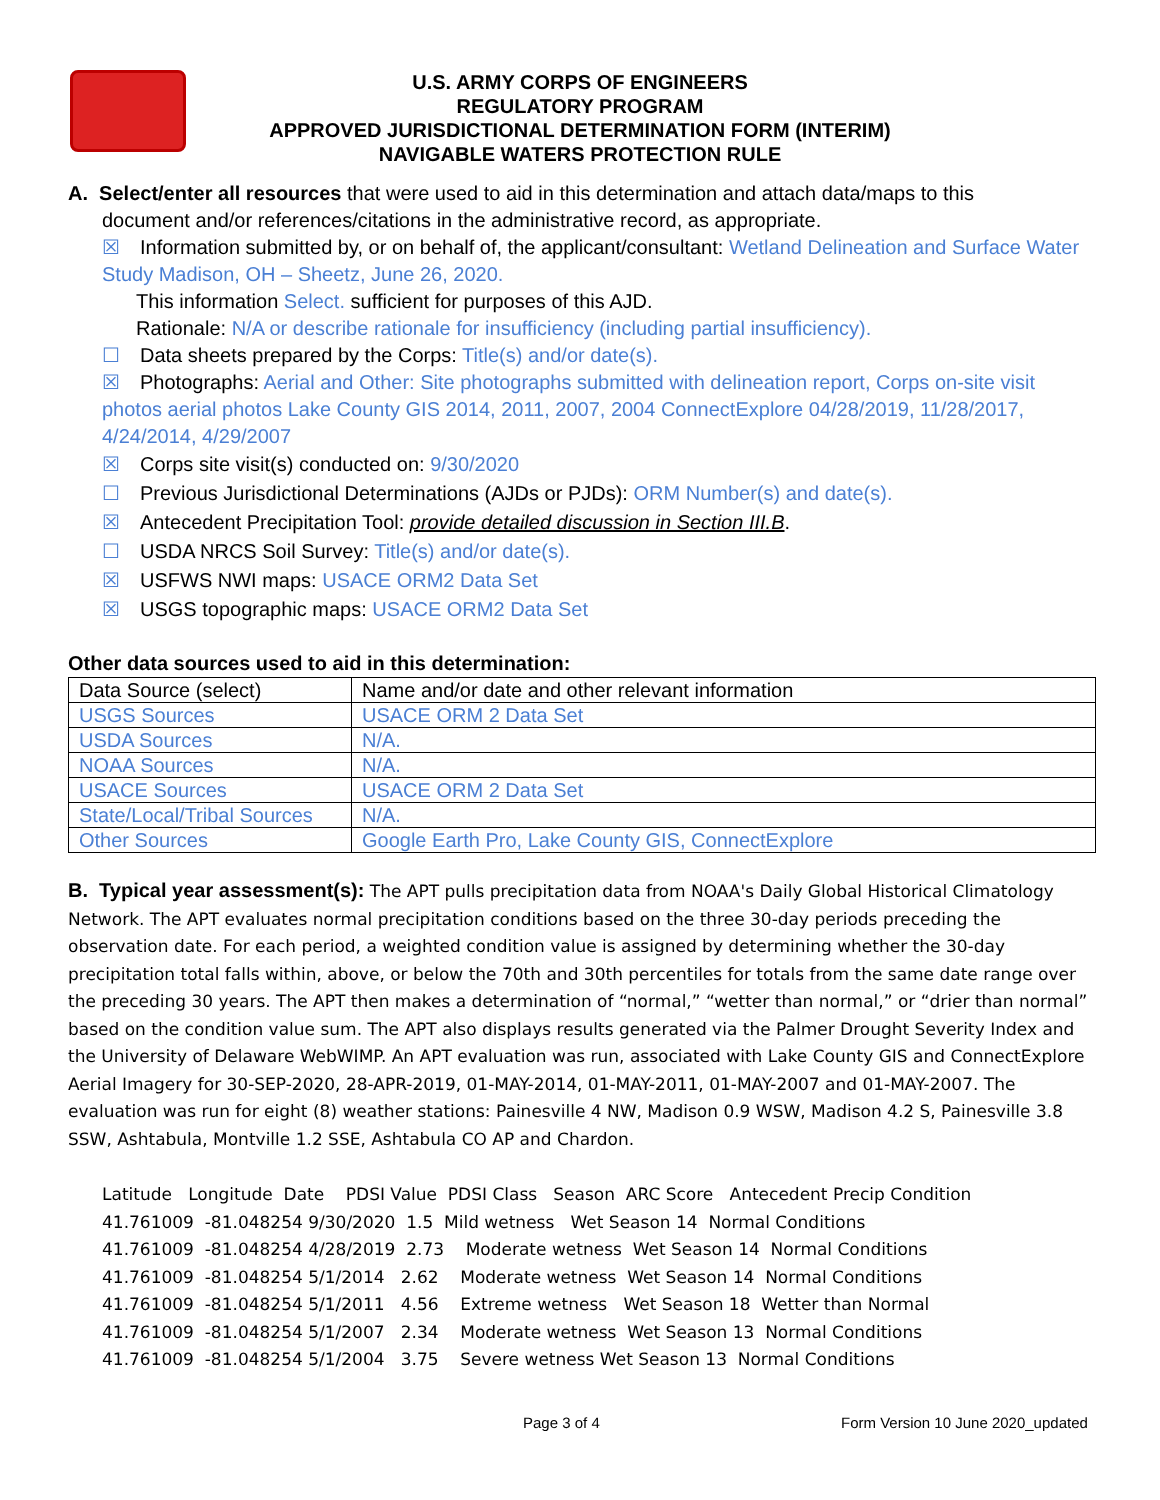U.S. ARMY CORPS OF ENGINEERS
REGULATORY PROGRAM
APPROVED JURISDICTIONAL DETERMINATION FORM (INTERIM)
NAVIGABLE WATERS PROTECTION RULE
A. Select/enter all resources that were used to aid in this determination and attach data/maps to this
document and/or references/citations in the administrative record, as appropriate.
☒ Information submitted by, or on behalf of, the applicant/consultant: Wetland Delineation and Surface Water Study Madison, OH – Sheetz, June 26, 2020.
This information Select. sufficient for purposes of this AJD.
Rationale: N/A or describe rationale for insufficiency (including partial insufficiency).
☐ Data sheets prepared by the Corps: Title(s) and/or date(s).
☒ Photographs: Aerial and Other: Site photographs submitted with delineation report, Corps on-site visit photos aerial photos Lake County GIS 2014, 2011, 2007, 2004 ConnectExplore 04/28/2019, 11/28/2017, 4/24/2014, 4/29/2007
☒ Corps site visit(s) conducted on: 9/30/2020
☐ Previous Jurisdictional Determinations (AJDs or PJDs): ORM Number(s) and date(s).
☒ Antecedent Precipitation Tool: provide detailed discussion in Section III.B.
☐ USDA NRCS Soil Survey: Title(s) and/or date(s).
☒ USFWS NWI maps: USACE ORM2 Data Set
☒ USGS topographic maps: USACE ORM2 Data Set
Other data sources used to aid in this determination:
| Data Source (select) | Name and/or date and other relevant information |
| --- | --- |
| USGS Sources | USACE ORM 2 Data Set |
| USDA Sources | N/A. |
| NOAA Sources | N/A. |
| USACE Sources | USACE ORM 2 Data Set |
| State/Local/Tribal Sources | N/A. |
| Other Sources | Google Earth Pro, Lake County GIS, ConnectExplore |
B. Typical year assessment(s): The APT pulls precipitation data from NOAA's Daily Global Historical Climatology Network. The APT evaluates normal precipitation conditions based on the three 30-day periods preceding the observation date. For each period, a weighted condition value is assigned by determining whether the 30-day precipitation total falls within, above, or below the 70th and 30th percentiles for totals from the same date range over the preceding 30 years. The APT then makes a determination of “normal,” “wetter than normal,” or “drier than normal” based on the condition value sum. The APT also displays results generated via the Palmer Drought Severity Index and the University of Delaware WebWIMP. An APT evaluation was run, associated with Lake County GIS and ConnectExplore Aerial Imagery for 30-SEP-2020, 28-APR-2019, 01-MAY-2014, 01-MAY-2011, 01-MAY-2007 and 01-MAY-2007. The evaluation was run for eight (8) weather stations: Painesville 4 NW, Madison 0.9 WSW, Madison 4.2 S, Painesville 3.8 SSW, Ashtabula, Montville 1.2 SSE, Ashtabula CO AP and Chardon.
Latitude Longitude Date PDSI Value PDSI Class Season ARC Score Antecedent Precip Condition 41.761009 -81.048254 9/30/2020 1.5 Mild wetness Wet Season 14 Normal Conditions 41.761009 -81.048254 4/28/2019 2.73 Moderate wetness Wet Season 14 Normal Conditions 41.761009 -81.048254 5/1/2014 2.62 Moderate wetness Wet Season 14 Normal Conditions 41.761009 -81.048254 5/1/2011 4.56 Extreme wetness Wet Season 18 Wetter than Normal 41.761009 -81.048254 5/1/2007 2.34 Moderate wetness Wet Season 13 Normal Conditions 41.761009 -81.048254 5/1/2004 3.75 Severe wetness Wet Season 13 Normal Conditions
Page 3 of 4
Form Version 10 June 2020_updated